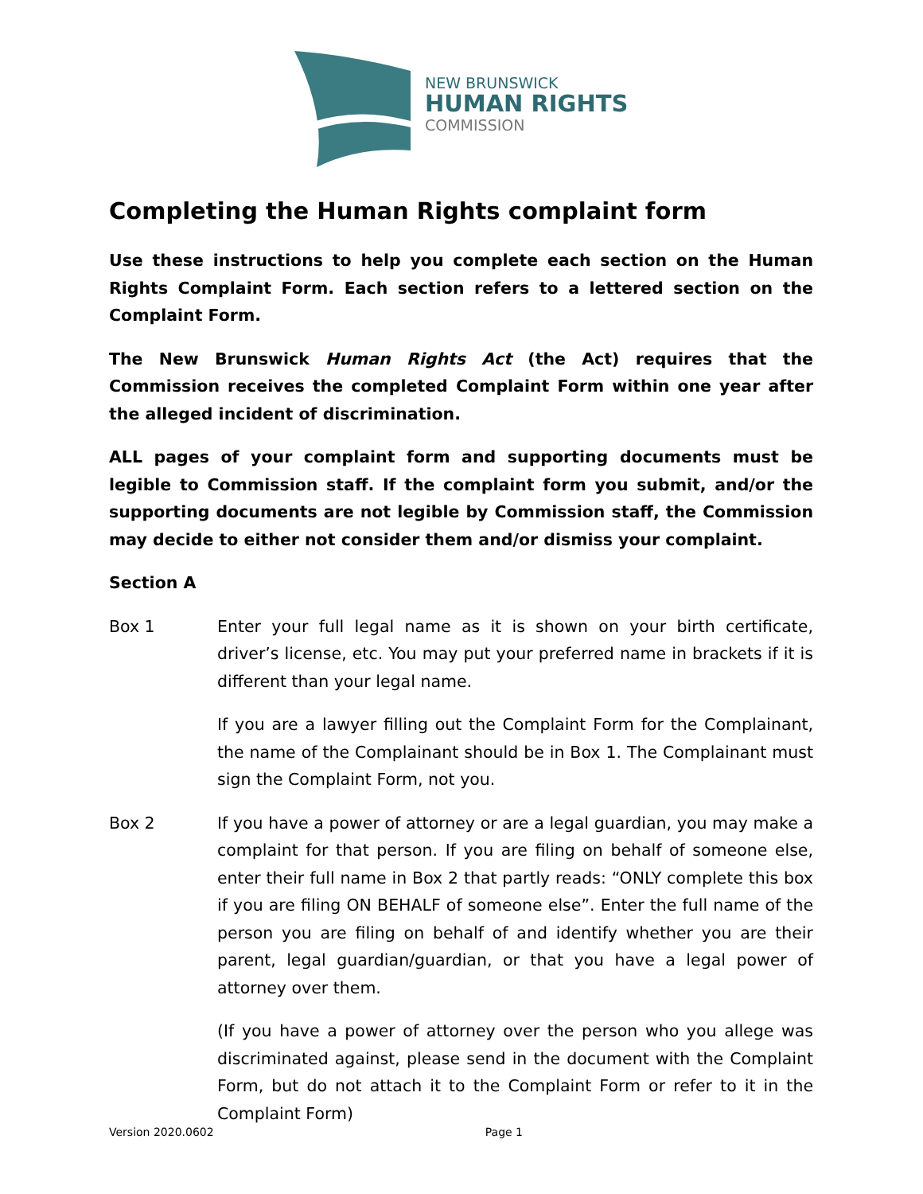NEW BRUNSWICK
HUMAN RIGHTS
COMMISSION
Completing the Human Rights complaint form
Use these instructions to help you complete each section on the Human Rights Complaint Form. Each section refers to a lettered section on the Complaint Form.
The New Brunswick Human Rights Act (the Act) requires that the Commission receives the completed Complaint Form within one year after the alleged incident of discrimination.
ALL pages of your complaint form and supporting documents must be legible to Commission staff. If the complaint form you submit, and/or the supporting documents are not legible by Commission staff, the Commission may decide to either not consider them and/or dismiss your complaint.
Section A
Box 1 Enter your full legal name as it is shown on your birth certificate, driver’s license, etc. You may put your preferred name in brackets if it is different than your legal name.
If you are a lawyer filling out the Complaint Form for the Complainant, the name of the Complainant should be in Box 1. The Complainant must sign the Complaint Form, not you.
Box 2 If you have a power of attorney or are a legal guardian, you may make a complaint for that person. If you are filing on behalf of someone else, enter their full name in Box 2 that partly reads: “ONLY complete this box if you are filing ON BEHALF of someone else”. Enter the full name of the person you are filing on behalf of and identify whether you are their parent, legal guardian/guardian, or that you have a legal power of attorney over them.
(If you have a power of attorney over the person who you allege was discriminated against, please send in the document with the Complaint Form, but do not attach it to the Complaint Form or refer to it in the Complaint Form)
Version 2020.0602 Page 1